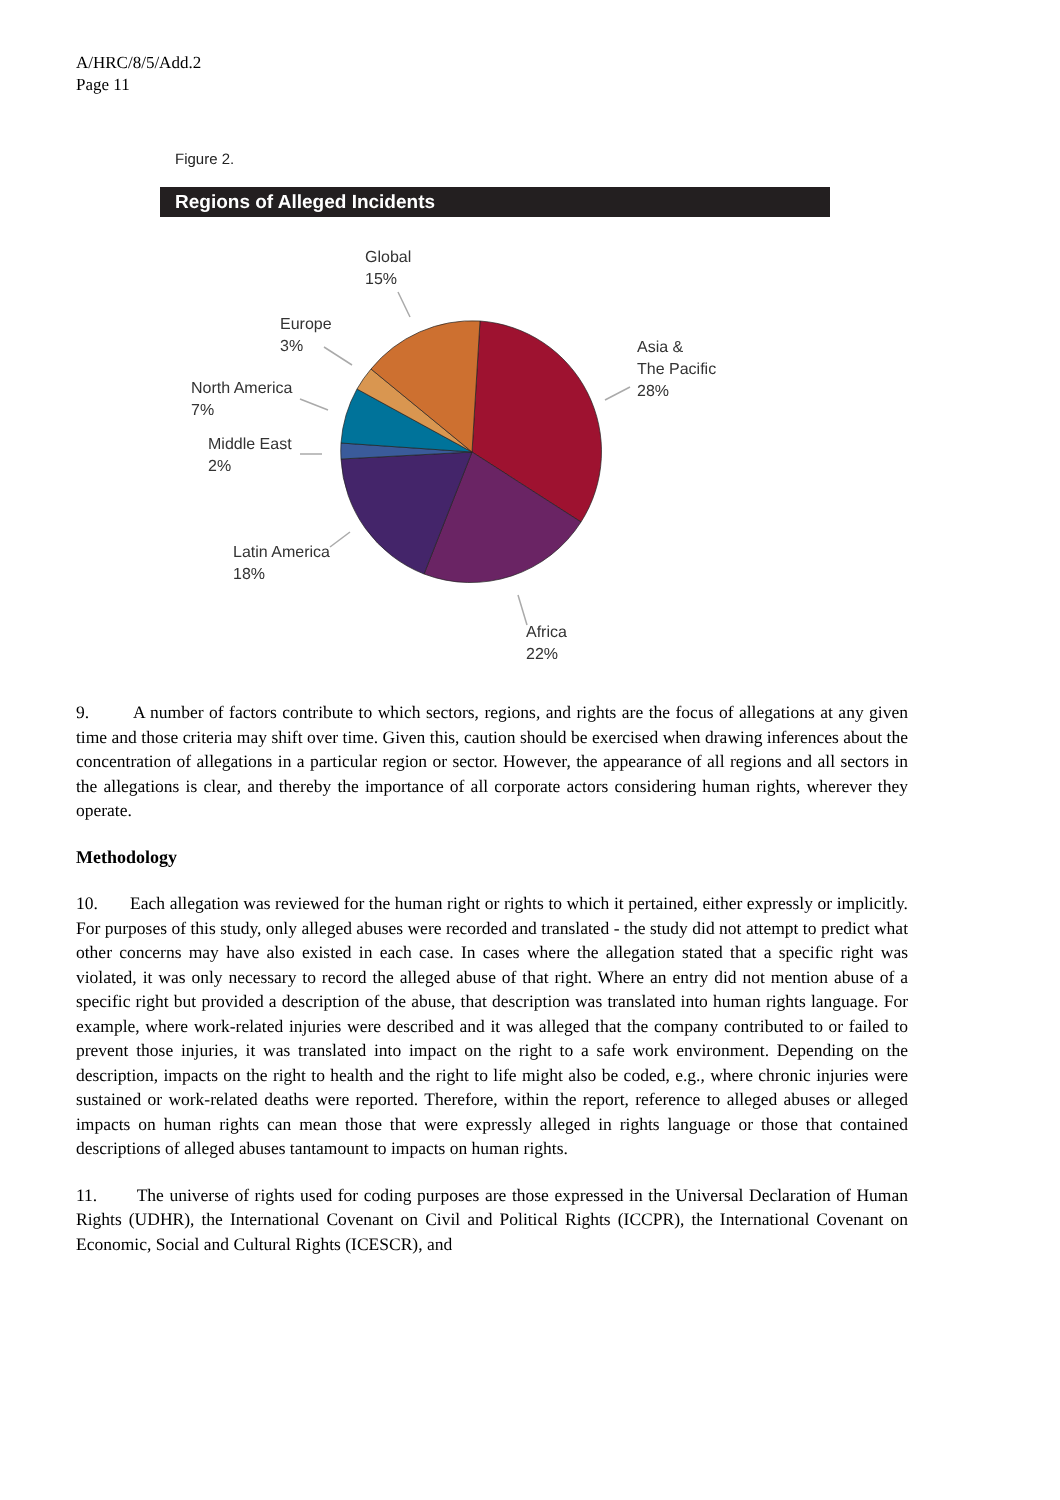A/HRC/8/5/Add.2
Page 11
Figure 2.
Regions of Alleged Incidents
Global
15%
Europe
3%
North America
7%
Middle East
2%
Latin America
18%
Africa
22%
Asia &
The Pacific
28%
9. A number of factors contribute to which sectors, regions, and rights are the focus of allegations at any given time and those criteria may shift over time. Given this, caution should be exercised when drawing inferences about the concentration of allegations in a particular region or sector. However, the appearance of all regions and all sectors in the allegations is clear, and thereby the importance of all corporate actors considering human rights, wherever they operate.
Methodology
10. Each allegation was reviewed for the human right or rights to which it pertained, either expressly or implicitly. For purposes of this study, only alleged abuses were recorded and translated - the study did not attempt to predict what other concerns may have also existed in each case. In cases where the allegation stated that a specific right was violated, it was only necessary to record the alleged abuse of that right. Where an entry did not mention abuse of a specific right but provided a description of the abuse, that description was translated into human rights language. For example, where work-related injuries were described and it was alleged that the company contributed to or failed to prevent those injuries, it was translated into impact on the right to a safe work environment. Depending on the description, impacts on the right to health and the right to life might also be coded, e.g., where chronic injuries were sustained or work-related deaths were reported. Therefore, within the report, reference to alleged abuses or alleged impacts on human rights can mean those that were expressly alleged in rights language or those that contained descriptions of alleged abuses tantamount to impacts on human rights.
11. The universe of rights used for coding purposes are those expressed in the Universal Declaration of Human Rights (UDHR), the International Covenant on Civil and Political Rights (ICCPR), the International Covenant on Economic, Social and Cultural Rights (ICESCR), and